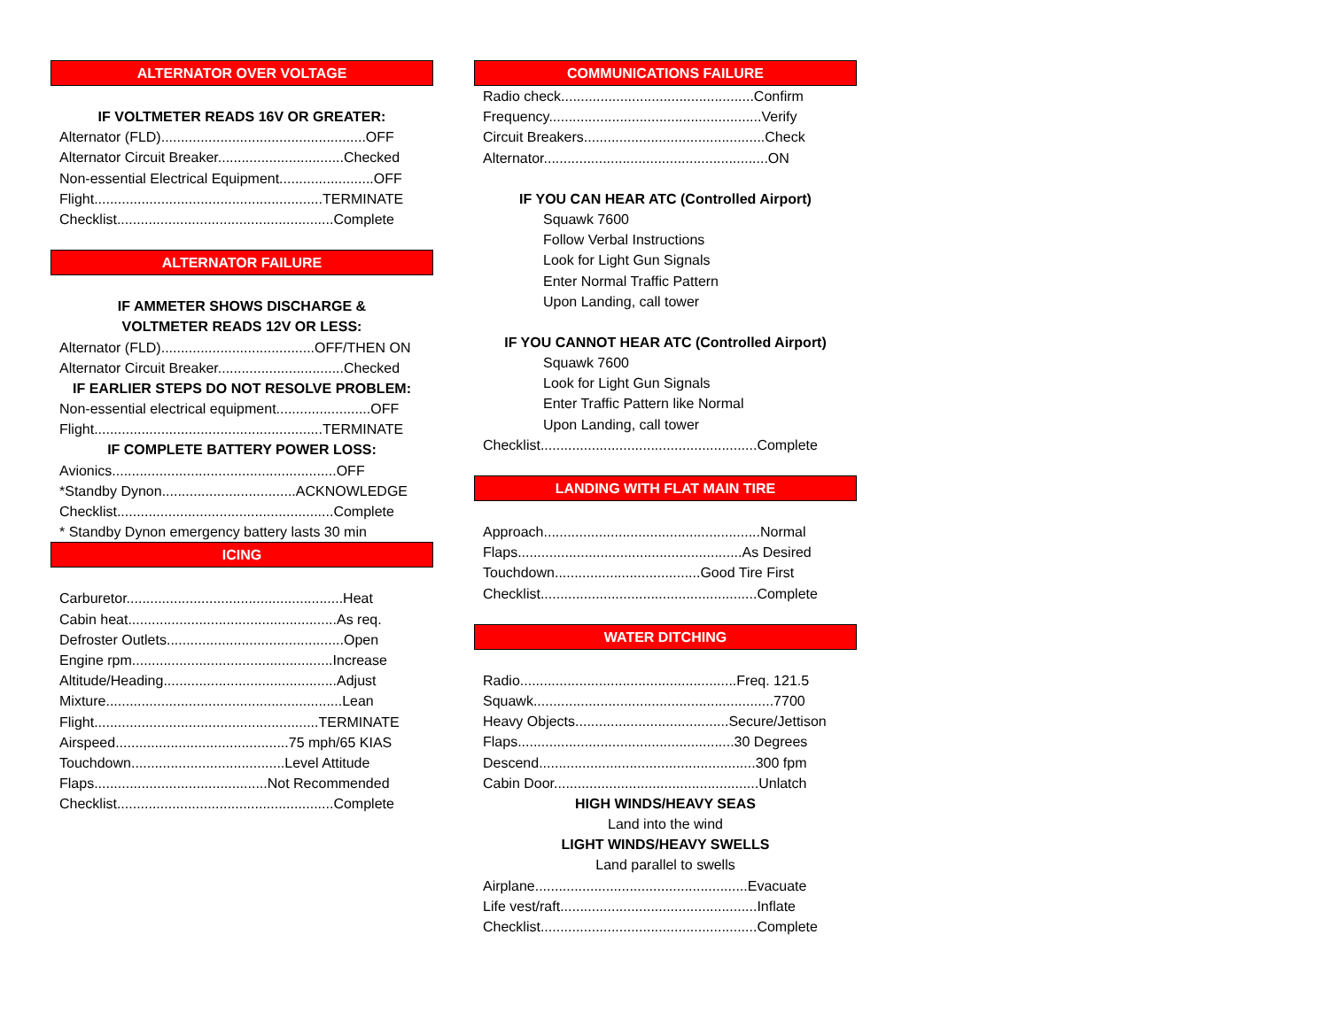ALTERNATOR OVER VOLTAGE
IF VOLTMETER READS 16V OR GREATER:
Alternator (FLD)....................................................OFF
Alternator Circuit Breaker................................Checked
Non-essential Electrical Equipment........................OFF
Flight..........................................................TERMINATE
Checklist.......................................................Complete
ALTERNATOR FAILURE
IF AMMETER SHOWS DISCHARGE &
VOLTMETER READS 12V OR LESS:
Alternator (FLD).......................................OFF/THEN ON
Alternator Circuit Breaker................................Checked
IF EARLIER STEPS DO NOT RESOLVE PROBLEM:
Non-essential electrical equipment........................OFF
Flight..........................................................TERMINATE
IF COMPLETE BATTERY POWER LOSS:
Avionics.........................................................OFF
*Standby Dynon..................................ACKNOWLEDGE
Checklist.......................................................Complete
* Standby Dynon emergency battery lasts 30 min
ICING
Carburetor.......................................................Heat
Cabin heat.....................................................As req.
Defroster Outlets.............................................Open
Engine rpm...................................................Increase
Altitude/Heading............................................Adjust
Mixture............................................................Lean
Flight.........................................................TERMINATE
Airspeed............................................75 mph/65 KIAS
Touchdown.......................................Level Attitude
Flaps............................................Not Recommended
Checklist.......................................................Complete
COMMUNICATIONS FAILURE
Radio check.................................................Confirm
Frequency......................................................Verify
Circuit Breakers..............................................Check
Alternator.........................................................ON
IF YOU CAN HEAR ATC (Controlled Airport)
Squawk 7600
Follow Verbal Instructions
Look for Light Gun Signals
Enter Normal Traffic Pattern
Upon Landing, call tower
IF YOU CANNOT HEAR ATC (Controlled Airport)
Squawk 7600
Look for Light Gun Signals
Enter Traffic Pattern like Normal
Upon Landing, call tower
Checklist.......................................................Complete
LANDING WITH FLAT MAIN TIRE
Approach.......................................................Normal
Flaps.........................................................As Desired
Touchdown.....................................Good Tire First
Checklist.......................................................Complete
WATER DITCHING
Radio.......................................................Freq. 121.5
Squawk.............................................................7700
Heavy Objects.......................................Secure/Jettison
Flaps.......................................................30 Degrees
Descend.......................................................300 fpm
Cabin Door....................................................Unlatch
HIGH WINDS/HEAVY SEAS
Land into the wind
LIGHT WINDS/HEAVY SWELLS
Land parallel to swells
Airplane......................................................Evacuate
Life vest/raft..................................................Inflate
Checklist.......................................................Complete